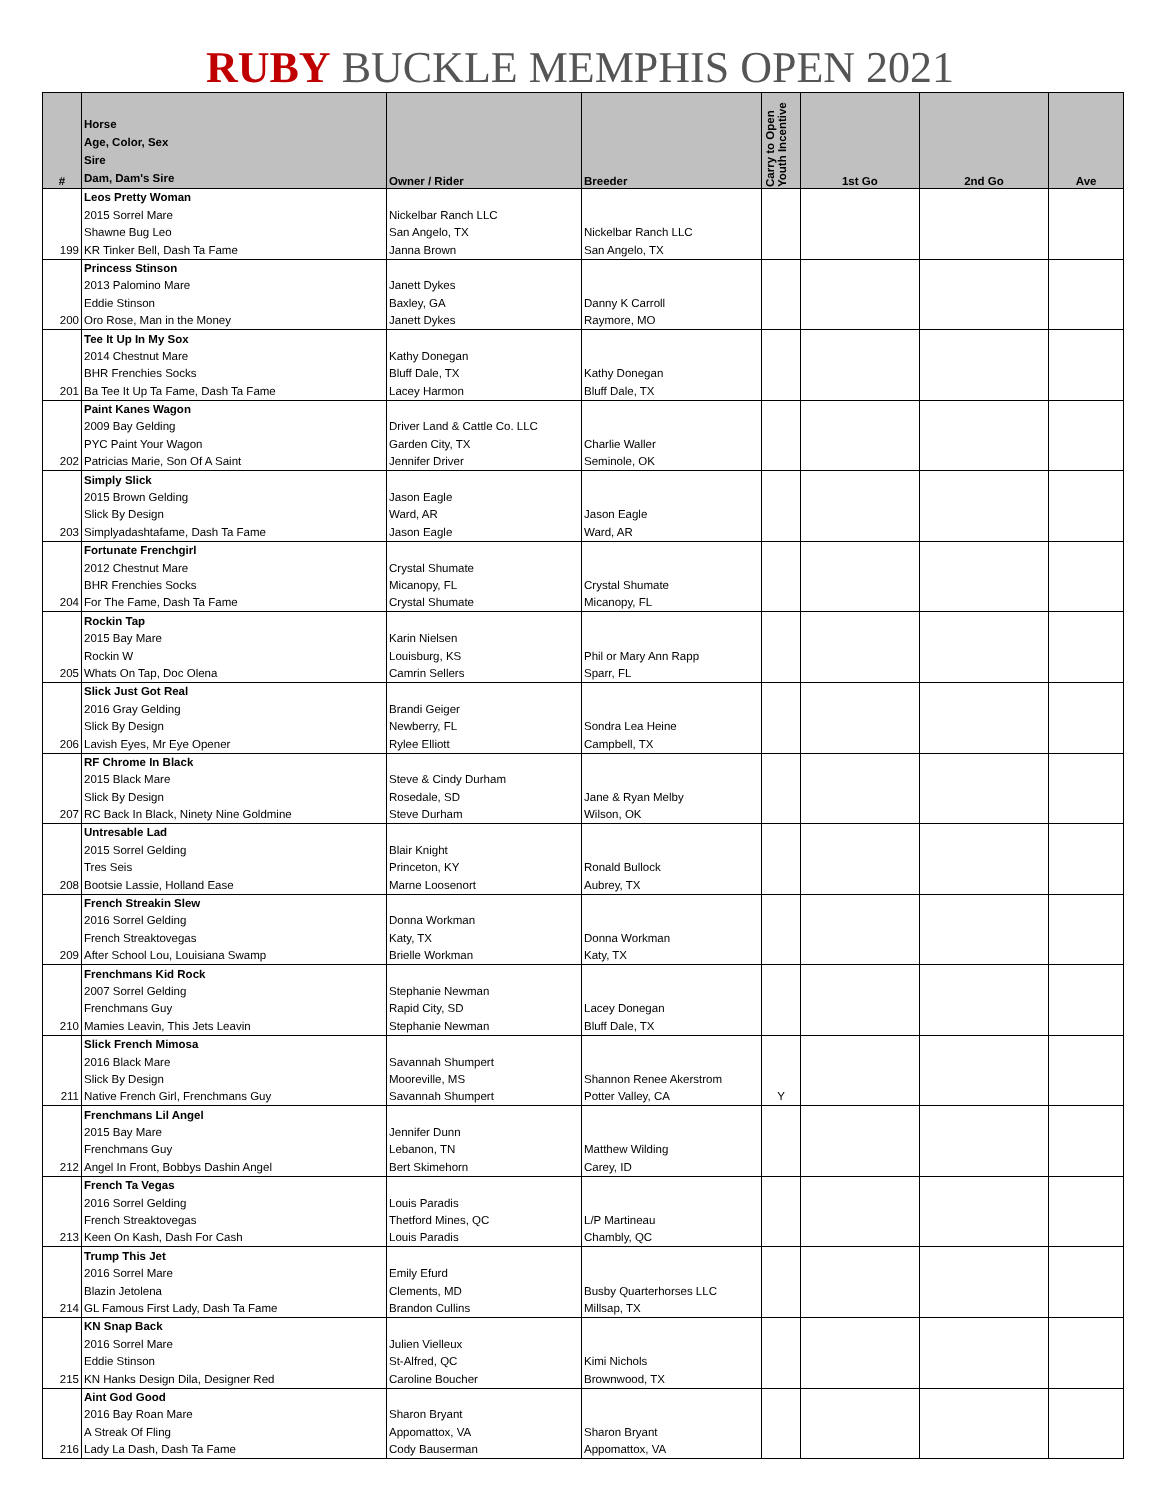RUBY BUCKLE MEMPHIS OPEN 2021
| # | Horse Age, Color, Sex Sire Dam, Dam's Sire | Owner / Rider | Breeder | Carry to Open Youth Incentive | 1st Go | 2nd Go | Ave |
| --- | --- | --- | --- | --- | --- | --- | --- |
| | Leos Pretty Woman | | | | | | |
| | 2015 Sorrel Mare | Nickelbar Ranch LLC | | | | | |
| | Shawne Bug Leo | San Angelo, TX | Nickelbar Ranch LLC | | | | |
| 199 | KR Tinker Bell, Dash Ta Fame | Janna Brown | San Angelo, TX | | | | |
| | Princess Stinson | | | | | | |
| | 2013 Palomino Mare | Janett Dykes | | | | | |
| | Eddie Stinson | Baxley, GA | Danny K Carroll | | | | |
| 200 | Oro Rose, Man in the Money | Janett Dykes | Raymore, MO | | | | |
| | Tee It Up In My Sox | | | | | | |
| | 2014 Chestnut Mare | Kathy Donegan | | | | | |
| | BHR Frenchies Socks | Bluff Dale, TX | Kathy Donegan | | | | |
| 201 | Ba Tee It Up Ta Fame, Dash Ta Fame | Lacey Harmon | Bluff Dale, TX | | | | |
| | Paint Kanes Wagon | | | | | | |
| | 2009 Bay Gelding | Driver Land & Cattle Co. LLC | | | | | |
| | PYC Paint Your Wagon | Garden City, TX | Charlie Waller | | | | |
| 202 | Patricias Marie, Son Of A Saint | Jennifer Driver | Seminole, OK | | | | |
| | Simply Slick | | | | | | |
| | 2015 Brown Gelding | Jason Eagle | | | | | |
| | Slick By Design | Ward, AR | Jason Eagle | | | | |
| 203 | Simplyadashtafame, Dash Ta Fame | Jason Eagle | Ward, AR | | | | |
| | Fortunate Frenchgirl | | | | | | |
| | 2012 Chestnut Mare | Crystal Shumate | | | | | |
| | BHR Frenchies Socks | Micanopy, FL | Crystal Shumate | | | | |
| 204 | For The Fame, Dash Ta Fame | Crystal Shumate | Micanopy, FL | | | | |
| | Rockin Tap | | | | | | |
| | 2015 Bay Mare | Karin Nielsen | | | | | |
| | Rockin W | Louisburg, KS | Phil or Mary Ann Rapp | | | | |
| 205 | Whats On Tap, Doc Olena | Camrin Sellers | Sparr, FL | | | | |
| | Slick Just Got Real | | | | | | |
| | 2016 Gray Gelding | Brandi Geiger | | | | | |
| | Slick By Design | Newberry, FL | Sondra Lea Heine | | | | |
| 206 | Lavish Eyes, Mr Eye Opener | Rylee Elliott | Campbell, TX | | | | |
| | RF Chrome In Black | | | | | | |
| | 2015 Black Mare | Steve & Cindy Durham | | | | | |
| | Slick By Design | Rosedale, SD | Jane & Ryan Melby | | | | |
| 207 | RC Back In Black, Ninety Nine Goldmine | Steve Durham | Wilson, OK | | | | |
| | Untresable Lad | | | | | | |
| | 2015 Sorrel Gelding | Blair Knight | | | | | |
| | Tres Seis | Princeton, KY | Ronald Bullock | | | | |
| 208 | Bootsie Lassie, Holland Ease | Marne Loosenort | Aubrey, TX | | | | |
| | French Streakin Slew | | | | | | |
| | 2016 Sorrel Gelding | Donna Workman | | | | | |
| | French Streaktovegas | Katy, TX | Donna Workman | | | | |
| 209 | After School Lou, Louisiana Swamp | Brielle Workman | Katy, TX | | | | |
| | Frenchmans Kid Rock | | | | | | |
| | 2007 Sorrel Gelding | Stephanie Newman | | | | | |
| | Frenchmans Guy | Rapid City, SD | Lacey Donegan | | | | |
| 210 | Mamies Leavin, This Jets Leavin | Stephanie Newman | Bluff Dale, TX | | | | |
| | Slick French Mimosa | | | | | | |
| | 2016 Black Mare | Savannah Shumpert | | | | | |
| | Slick By Design | Mooreville, MS | Shannon Renee Akerstrom | | | | |
| 211 | Native French Girl, Frenchmans Guy | Savannah Shumpert | Potter Valley, CA | Y | | | |
| | Frenchmans Lil Angel | | | | | | |
| | 2015 Bay Mare | Jennifer Dunn | | | | | |
| | Frenchmans Guy | Lebanon, TN | Matthew Wilding | | | | |
| 212 | Angel In Front, Bobbys Dashin Angel | Bert Skimehorn | Carey, ID | | | | |
| | French Ta Vegas | | | | | | |
| | 2016 Sorrel Gelding | Louis Paradis | | | | | |
| | French Streaktovegas | Thetford Mines, QC | L/P Martineau | | | | |
| 213 | Keen On Kash, Dash For Cash | Louis Paradis | Chambly, QC | | | | |
| | Trump This Jet | | | | | | |
| | 2016 Sorrel Mare | Emily Efurd | | | | | |
| | Blazin Jetolena | Clements, MD | Busby Quarterhorses LLC | | | | |
| 214 | GL Famous First Lady, Dash Ta Fame | Brandon Cullins | Millsap, TX | | | | |
| | KN Snap Back | | | | | | |
| | 2016 Sorrel Mare | Julien Vielleux | | | | | |
| | Eddie Stinson | St-Alfred, QC | Kimi Nichols | | | | |
| 215 | KN Hanks Design Dila, Designer Red | Caroline Boucher | Brownwood, TX | | | | |
| | Aint God Good | | | | | | |
| | 2016 Bay Roan Mare | Sharon Bryant | | | | | |
| | A Streak Of Fling | Appomattox, VA | Sharon Bryant | | | | |
| 216 | Lady La Dash, Dash Ta Fame | Cody Bauserman | Appomattox, VA | | | | |